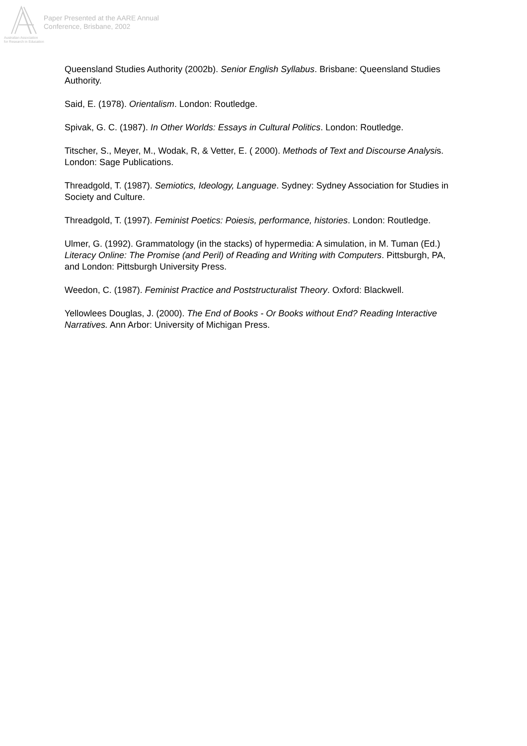Paper Presented at the AARE Annual
Conference, Brisbane, 2002
Australian Association
for Research in Education
Queensland Studies Authority (2002b). Senior English Syllabus. Brisbane: Queensland Studies Authority.
Said, E. (1978). Orientalism. London: Routledge.
Spivak, G. C. (1987). In Other Worlds: Essays in Cultural Politics. London: Routledge.
Titscher, S., Meyer, M., Wodak, R, & Vetter, E. ( 2000). Methods of Text and Discourse Analysis. London: Sage Publications.
Threadgold, T. (1987). Semiotics, Ideology, Language. Sydney: Sydney Association for Studies in Society and Culture.
Threadgold, T. (1997). Feminist Poetics: Poiesis, performance, histories. London: Routledge.
Ulmer, G. (1992). Grammatology (in the stacks) of hypermedia: A simulation, in M. Tuman (Ed.) Literacy Online: The Promise (and Peril) of Reading and Writing with Computers. Pittsburgh, PA, and London: Pittsburgh University Press.
Weedon, C. (1987). Feminist Practice and Poststructuralist Theory. Oxford: Blackwell.
Yellowlees Douglas, J. (2000). The End of Books - Or Books without End? Reading Interactive Narratives. Ann Arbor: University of Michigan Press.